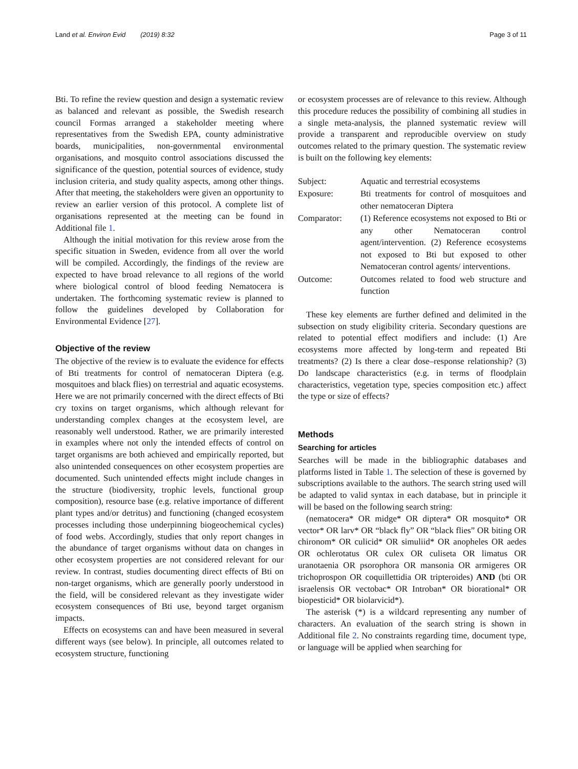Land et al. Environ Evid (2019) 8:32 Page 3 of 11
Bti. To refine the review question and design a systematic review as balanced and relevant as possible, the Swedish research council Formas arranged a stakeholder meeting where representatives from the Swedish EPA, county administrative boards, municipalities, non-governmental environmental organisations, and mosquito control associations discussed the significance of the question, potential sources of evidence, study inclusion criteria, and study quality aspects, among other things. After that meeting, the stakeholders were given an opportunity to review an earlier version of this protocol. A complete list of organisations represented at the meeting can be found in Additional file 1.
Although the initial motivation for this review arose from the specific situation in Sweden, evidence from all over the world will be compiled. Accordingly, the findings of the review are expected to have broad relevance to all regions of the world where biological control of blood feeding Nematocera is undertaken. The forthcoming systematic review is planned to follow the guidelines developed by Collaboration for Environmental Evidence [27].
Objective of the review
The objective of the review is to evaluate the evidence for effects of Bti treatments for control of nematoceran Diptera (e.g. mosquitoes and black flies) on terrestrial and aquatic ecosystems. Here we are not primarily concerned with the direct effects of Bti cry toxins on target organisms, which although relevant for understanding complex changes at the ecosystem level, are reasonably well understood. Rather, we are primarily interested in examples where not only the intended effects of control on target organisms are both achieved and empirically reported, but also unintended consequences on other ecosystem properties are documented. Such unintended effects might include changes in the structure (biodiversity, trophic levels, functional group composition), resource base (e.g. relative importance of different plant types and/or detritus) and functioning (changed ecosystem processes including those underpinning biogeochemical cycles) of food webs. Accordingly, studies that only report changes in the abundance of target organisms without data on changes in other ecosystem properties are not considered relevant for our review. In contrast, studies documenting direct effects of Bti on non-target organisms, which are generally poorly understood in the field, will be considered relevant as they investigate wider ecosystem consequences of Bti use, beyond target organism impacts.
Effects on ecosystems can and have been measured in several different ways (see below). In principle, all outcomes related to ecosystem structure, functioning
or ecosystem processes are of relevance to this review. Although this procedure reduces the possibility of combining all studies in a single meta-analysis, the planned systematic review will provide a transparent and reproducible overview on study outcomes related to the primary question. The systematic review is built on the following key elements:
| Subject: | Aquatic and terrestrial ecosystems |
| Exposure: | Bti treatments for control of mosquitoes and other nematoceran Diptera |
| Comparator: | (1) Reference ecosystems not exposed to Bti or any other Nematoceran control agent/intervention. (2) Reference ecosystems not exposed to Bti but exposed to other Nematoceran control agents/ interventions. |
| Outcome: | Outcomes related to food web structure and function |
These key elements are further defined and delimited in the subsection on study eligibility criteria. Secondary questions are related to potential effect modifiers and include: (1) Are ecosystems more affected by long-term and repeated Bti treatments? (2) Is there a clear dose–response relationship? (3) Do landscape characteristics (e.g. in terms of floodplain characteristics, vegetation type, species composition etc.) affect the type or size of effects?
Methods
Searching for articles
Searches will be made in the bibliographic databases and platforms listed in Table 1. The selection of these is governed by subscriptions available to the authors. The search string used will be adapted to valid syntax in each database, but in principle it will be based on the following search string:
(nematocera* OR midge* OR diptera* OR mosquito* OR vector* OR larv* OR “black fly” OR “black flies” OR biting OR chironom* OR culicid* OR simuliid* OR anopheles OR aedes OR ochlerotatus OR culex OR culiseta OR limatus OR uranotaenia OR psorophora OR mansonia OR armigeres OR trichoprospon OR coquillettidia OR tripteroides) AND (bti OR israelensis OR vectobac* OR Introban* OR biorational* OR biopesticid* OR biolarvicid*).
The asterisk (*) is a wildcard representing any number of characters. An evaluation of the search string is shown in Additional file 2. No constraints regarding time, document type, or language will be applied when searching for